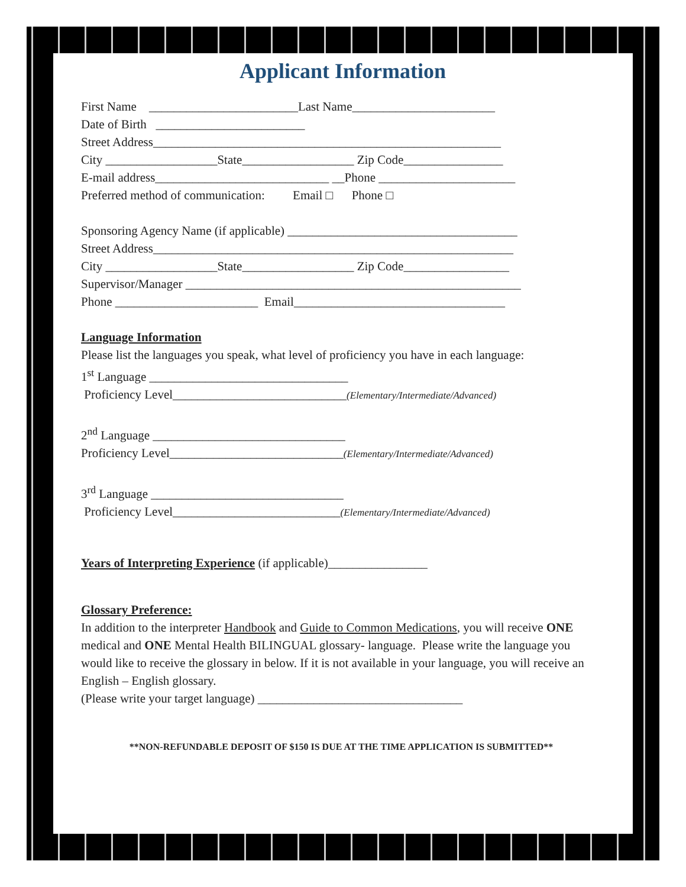Applicant Information
First Name ________________________Last Name_______________________
Date of Birth ________________________
Street Address________________________________________________________
City __________________State__________________ Zip Code________________
E-mail address____________________________ __Phone ______________________
Preferred method of communication: Email □ Phone □
Sponsoring Agency Name (if applicable) _____________________________________
Street Address__________________________________________________________
City __________________State__________________ Zip Code_________________
Supervisor/Manager ______________________________________________________
Phone _______________________ Email__________________________________
Language Information
Please list the languages you speak, what level of proficiency you have in each language:
1<sup>st</sup> Language ________________________________
Proficiency Level____________________________(Elementary/Intermediate/Advanced)
2<sup>nd</sup> Language _______________________________
Proficiency Level____________________________(Elementary/Intermediate/Advanced)
3<sup>rd</sup> Language _______________________________
Proficiency Level___________________________(Elementary/Intermediate/Advanced)
Years of Interpreting Experience (if applicable)________________
Glossary Preference:
In addition to the interpreter Handbook and Guide to Common Medications, you will receive ONE medical and ONE Mental Health BILINGUAL glossary- language. Please write the language you would like to receive the glossary in below. If it is not available in your language, you will receive an English – English glossary.
(Please write your target language) _________________________________
**NON-REFUNDABLE DEPOSIT OF $150 IS DUE AT THE TIME APPLICATION IS SUBMITTED**